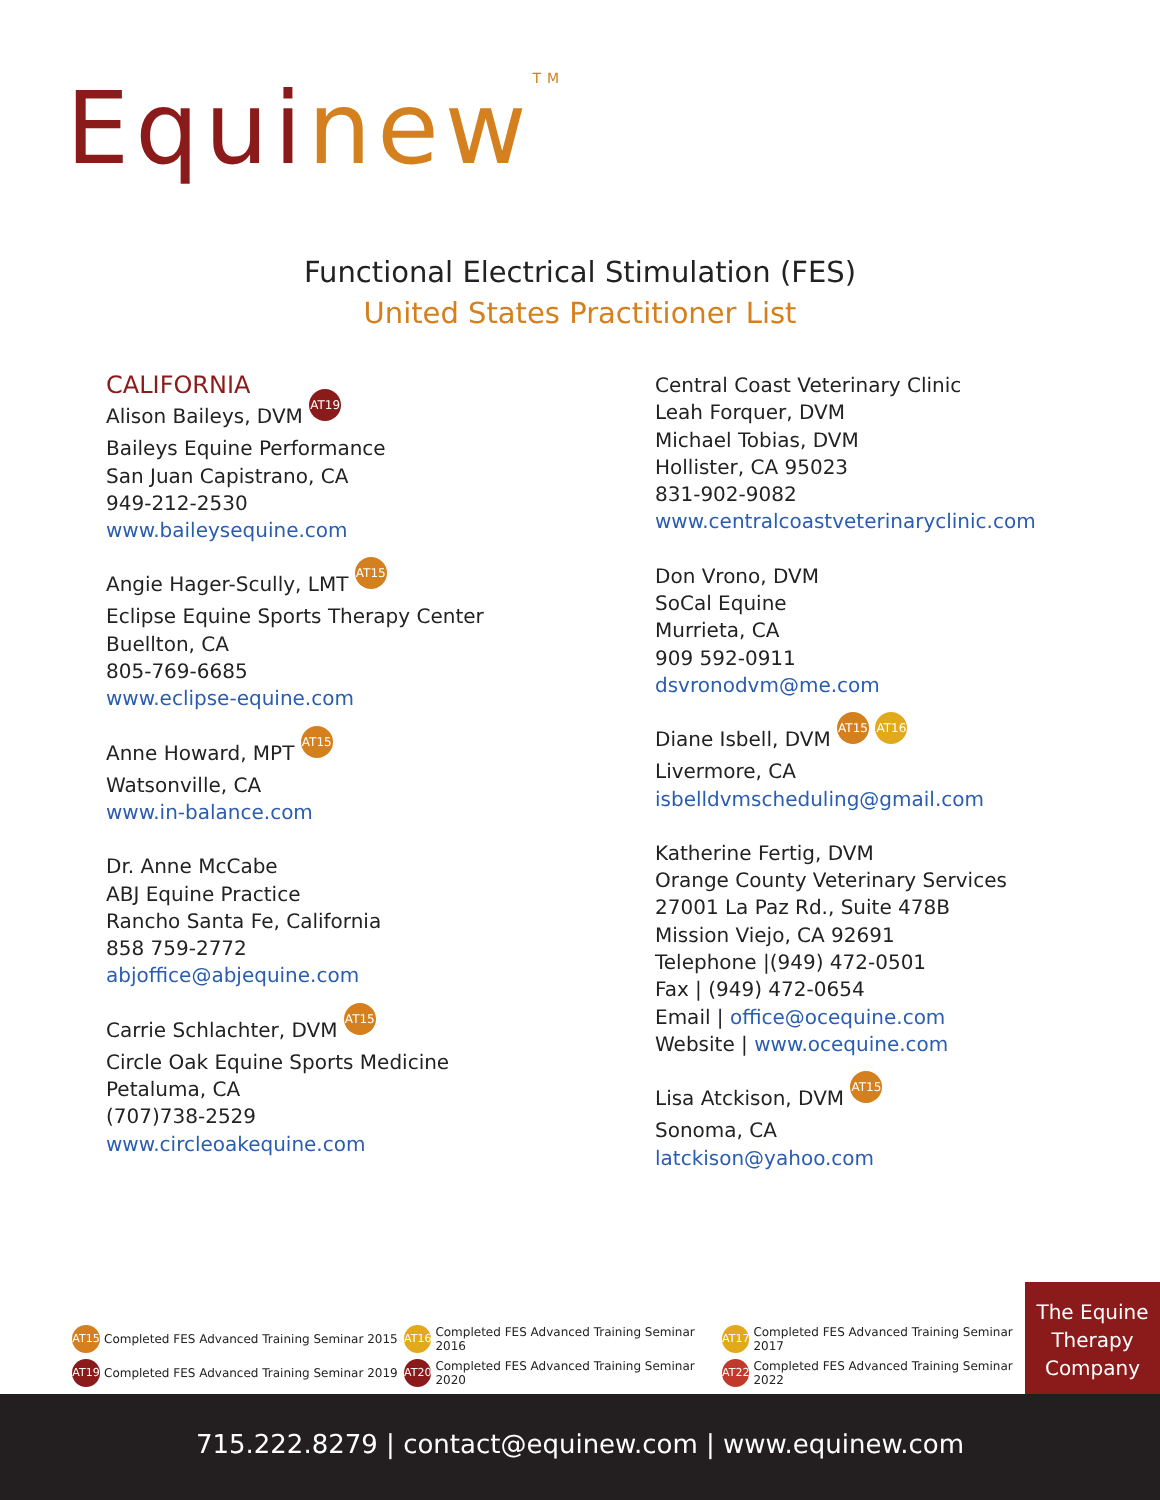Equinew TM
Functional Electrical Stimulation (FES)
United States Practitioner List
CALIFORNIA
Alison Baileys, DVM AT19
Baileys Equine Performance
San Juan Capistrano, CA
949-212-2530
www.baileysequine.com
Angie Hager-Scully, LMT AT15
Eclipse Equine Sports Therapy Center
Buellton, CA
805-769-6685
www.eclipse-equine.com
Anne Howard, MPT AT15
Watsonville, CA
www.in-balance.com
Dr. Anne McCabe
ABJ Equine Practice
Rancho Santa Fe, California
858 759-2772
abjoffice@abjequine.com
Carrie Schlachter, DVM AT15
Circle Oak Equine Sports Medicine
Petaluma, CA
(707)738-2529
www.circleoakequine.com
Central Coast Veterinary Clinic
Leah Forquer, DVM
Michael Tobias, DVM
Hollister, CA 95023
831-902-9082
www.centralcoastveterinaryclinic.com
Don Vrono, DVM
SoCal Equine
Murrieta, CA
909 592-0911
dsvronodvm@me.com
Diane Isbell, DVM AT15 AT16
Livermore, CA
isbelldvmscheduling@gmail.com
Katherine Fertig, DVM
Orange County Veterinary Services
27001 La Paz Rd., Suite 478B
Mission Viejo, CA 92691
Telephone |(949) 472-0501
Fax | (949) 472-0654
Email | office@ocequine.com
Website | www.ocequine.com
Lisa Atckison, DVM AT15
Sonoma, CA
latckison@yahoo.com
AT15 Completed FES Advanced Training Seminar 2015
AT16 Completed FES Advanced Training Seminar 2016
AT17 Completed FES Advanced Training Seminar 2017
AT19 Completed FES Advanced Training Seminar 2019
AT20 Completed FES Advanced Training Seminar 2020
AT22 Completed FES Advanced Training Seminar 2022
The Equine
Therapy
Company
715.222.8279 | contact@equinew.com | www.equinew.com